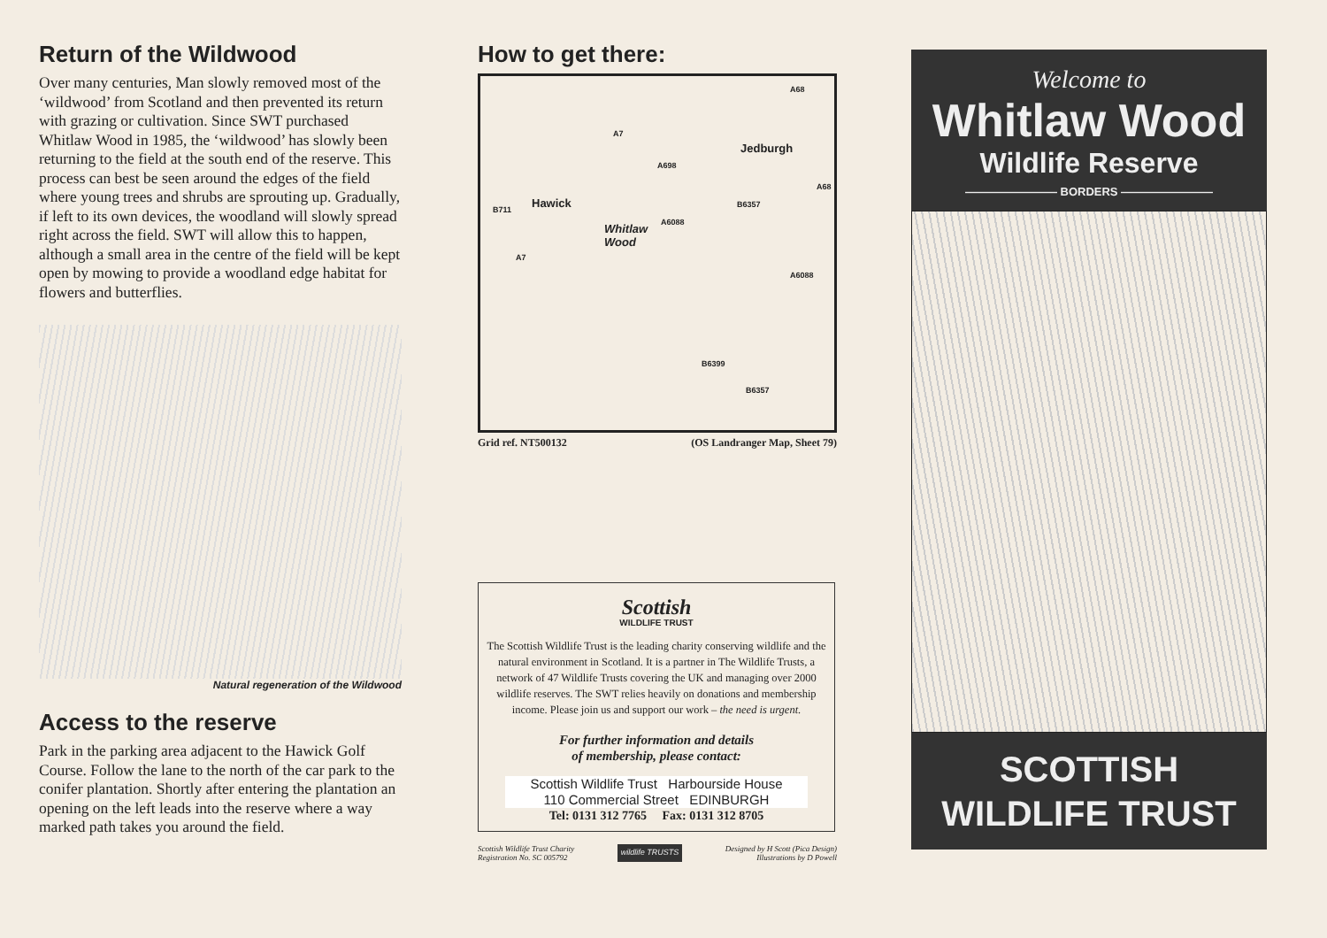Return of the Wildwood
Over many centuries, Man slowly removed most of the ‘wildwood’ from Scotland and then prevented its return with grazing or cultivation. Since SWT purchased Whitlaw Wood in 1985, the ‘wildwood’ has slowly been returning to the field at the south end of the reserve. This process can best be seen around the edges of the field where young trees and shrubs are sprouting up. Gradually, if left to its own devices, the woodland will slowly spread right across the field. SWT will allow this to happen, although a small area in the centre of the field will be kept open by mowing to provide a woodland edge habitat for flowers and butterflies.
Natural regeneration of the Wildwood
Access to the reserve
Park in the parking area adjacent to the Hawick Golf Course. Follow the lane to the north of the car park to the conifer plantation. Shortly after entering the plantation an opening on the left leads into the reserve where a way marked path takes you around the field.
How to get there:
Hawick
Jedburgh
Whitlaw
Wood
B711
A698
A7
A7
A6088
A6088
B6357
B6399
B6357
A68
A68
Grid ref. NT500132 (OS Landranger Map, Sheet 79)
Scottish
WILDLIFE TRUST
The Scottish Wildlife Trust is the leading charity conserving wildlife and the natural environment in Scotland. It is a partner in The Wildlife Trusts, a network of 47 Wildlife Trusts covering the UK and managing over 2000 wildlife reserves. The SWT relies heavily on donations and membership income. Please join us and support our work – the need is urgent.
For further information and details
of membership, please contact:
Scottish Wildlife Trust Harbourside House
110 Commercial Street EDINBURGH
Tel: 0131 312 7765 Fax: 0131 312 8705
Scottish Wildlife Trust Charity
Registration No. SC 005792 wildlife TRUSTS Designed by H Scott (Pica Design)
Illustrations by D Powell
Welcome to
Whitlaw Wood
Wildlife Reserve
———————— BORDERS ————————
SCOTTISH
WILDLIFE TRUST